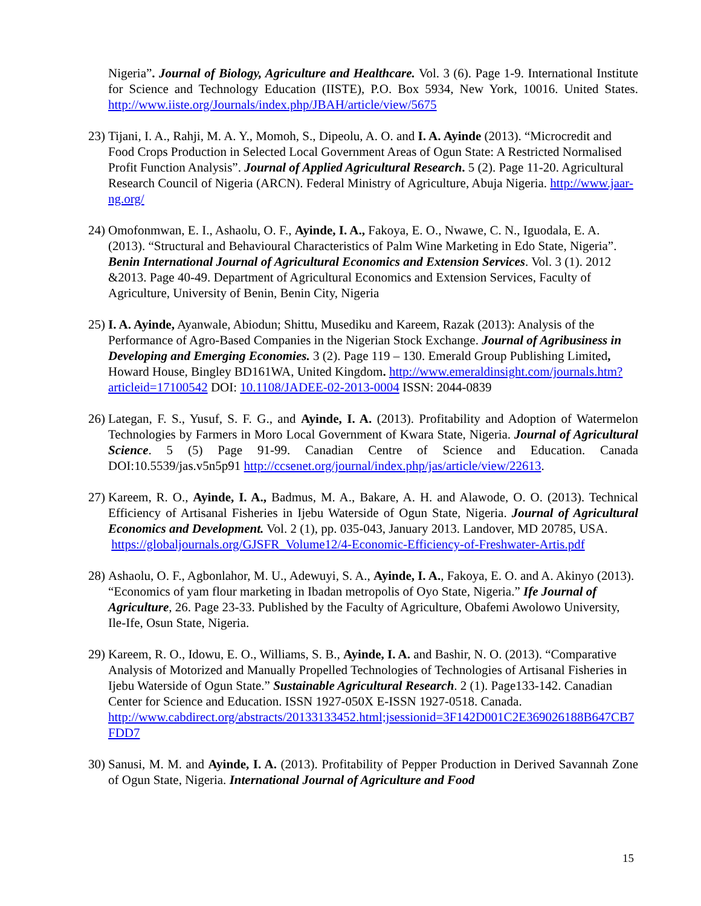Nigeria”. Journal of Biology, Agriculture and Healthcare. Vol. 3 (6). Page 1-9. International Institute for Science and Technology Education (IISTE), P.O. Box 5934, New York, 10016. United States. http://www.iiste.org/Journals/index.php/JBAH/article/view/5675
23)
Tijani, I. A., Rahji, M. A. Y., Momoh, S., Dipeolu, A. O. and I. A. Ayinde (2013). “Microcredit and Food Crops Production in Selected Local Government Areas of Ogun State: A Restricted Normalised Profit Function Analysis”. Journal of Applied Agricultural Research. 5 (2). Page 11-20. Agricultural Research Council of Nigeria (ARCN). Federal Ministry of Agriculture, Abuja Nigeria. http://www.jaar-ng.org/
24)
Omofonmwan, E. I., Ashaolu, O. F., Ayinde, I. A., Fakoya, E. O., Nwawe, C. N., Iguodala, E. A. (2013). “Structural and Behavioural Characteristics of Palm Wine Marketing in Edo State, Nigeria”. Benin International Journal of Agricultural Economics and Extension Services. Vol. 3 (1). 2012 &2013. Page 40-49. Department of Agricultural Economics and Extension Services, Faculty of Agriculture, University of Benin, Benin City, Nigeria
25)
I. A. Ayinde, Ayanwale, Abiodun; Shittu, Musediku and Kareem, Razak (2013): Analysis of the Performance of Agro-Based Companies in the Nigerian Stock Exchange. Journal of Agribusiness in Developing and Emerging Economies. 3 (2). Page 119 – 130. Emerald Group Publishing Limited, Howard House, Bingley BD161WA, United Kingdom. http://www.emeraldinsight.com/journals.htm?articleid=17100542 DOI: 10.1108/JADEE-02-2013-0004 ISSN: 2044-0839
26)
Lategan, F. S., Yusuf, S. F. G., and Ayinde, I. A. (2013). Profitability and Adoption of Watermelon Technologies by Farmers in Moro Local Government of Kwara State, Nigeria. Journal of Agricultural Science. 5 (5) Page 91-99. Canadian Centre of Science and Education. Canada DOI:10.5539/jas.v5n5p91 http://ccsenet.org/journal/index.php/jas/article/view/22613.
27)
Kareem, R. O., Ayinde, I. A., Badmus, M. A., Bakare, A. H. and Alawode, O. O. (2013). Technical Efficiency of Artisanal Fisheries in Ijebu Waterside of Ogun State, Nigeria. Journal of Agricultural Economics and Development. Vol. 2 (1), pp. 035-043, January 2013. Landover, MD 20785, USA.
https://globaljournals.org/GJSFR_Volume12/4-Economic-Efficiency-of-Freshwater-Artis.pdf
28)
Ashaolu, O. F., Agbonlahor, M. U., Adewuyi, S. A., Ayinde, I. A., Fakoya, E. O. and A. Akinyo (2013). “Economics of yam flour marketing in Ibadan metropolis of Oyo State, Nigeria.” Ife Journal of Agriculture, 26. Page 23-33. Published by the Faculty of Agriculture, Obafemi Awolowo University, Ile-Ife, Osun State, Nigeria.
29)
Kareem, R. O., Idowu, E. O., Williams, S. B., Ayinde, I. A. and Bashir, N. O. (2013). “Comparative Analysis of Motorized and Manually Propelled Technologies of Technologies of Artisanal Fisheries in Ijebu Waterside of Ogun State.” Sustainable Agricultural Research. 2 (1). Page133-142. Canadian Center for Science and Education. ISSN 1927-050X E-ISSN 1927-0518. Canada.
http://www.cabdirect.org/abstracts/20133133452.html;jsessionid=3F142D001C2E369026188B647CB7FDD7
30)
Sanusi, M. M. and Ayinde, I. A. (2013). Profitability of Pepper Production in Derived Savannah Zone of Ogun State, Nigeria. International Journal of Agriculture and Food
15